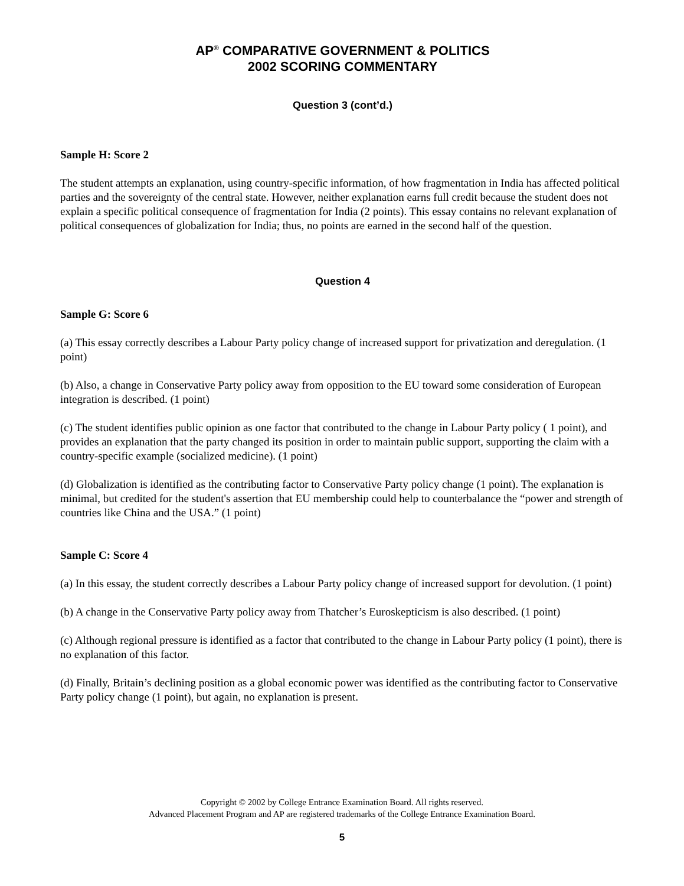AP<sup>®</sup> COMPARATIVE GOVERNMENT & POLITICS
2002 SCORING COMMENTARY
Question 3 (cont’d.)
Sample H: Score 2
The student attempts an explanation, using country-specific information, of how fragmentation in India has affected political parties and the sovereignty of the central state. However, neither explanation earns full credit because the student does not explain a specific political consequence of fragmentation for India (2 points). This essay contains no relevant explanation of political consequences of globalization for India; thus, no points are earned in the second half of the question.
Question 4
Sample G: Score 6
(a) This essay correctly describes a Labour Party policy change of increased support for privatization and deregulation. (1 point)
(b) Also, a change in Conservative Party policy away from opposition to the EU toward some consideration of European integration is described. (1 point)
(c) The student identifies public opinion as one factor that contributed to the change in Labour Party policy ( 1 point), and provides an explanation that the party changed its position in order to maintain public support, supporting the claim with a country-specific example (socialized medicine). (1 point)
(d) Globalization is identified as the contributing factor to Conservative Party policy change (1 point). The explanation is minimal, but credited for the student's assertion that EU membership could help to counterbalance the “power and strength of countries like China and the USA.” (1 point)
Sample C: Score 4
(a) In this essay, the student correctly describes a Labour Party policy change of increased support for devolution. (1 point)
(b) A change in the Conservative Party policy away from Thatcher’s Euroskepticism is also described. (1 point)
(c) Although regional pressure is identified as a factor that contributed to the change in Labour Party policy (1 point), there is no explanation of this factor.
(d) Finally, Britain’s declining position as a global economic power was identified as the contributing factor to Conservative Party policy change (1 point), but again, no explanation is present.
Copyright © 2002 by College Entrance Examination Board. All rights reserved.
Advanced Placement Program and AP are registered trademarks of the College Entrance Examination Board.
5